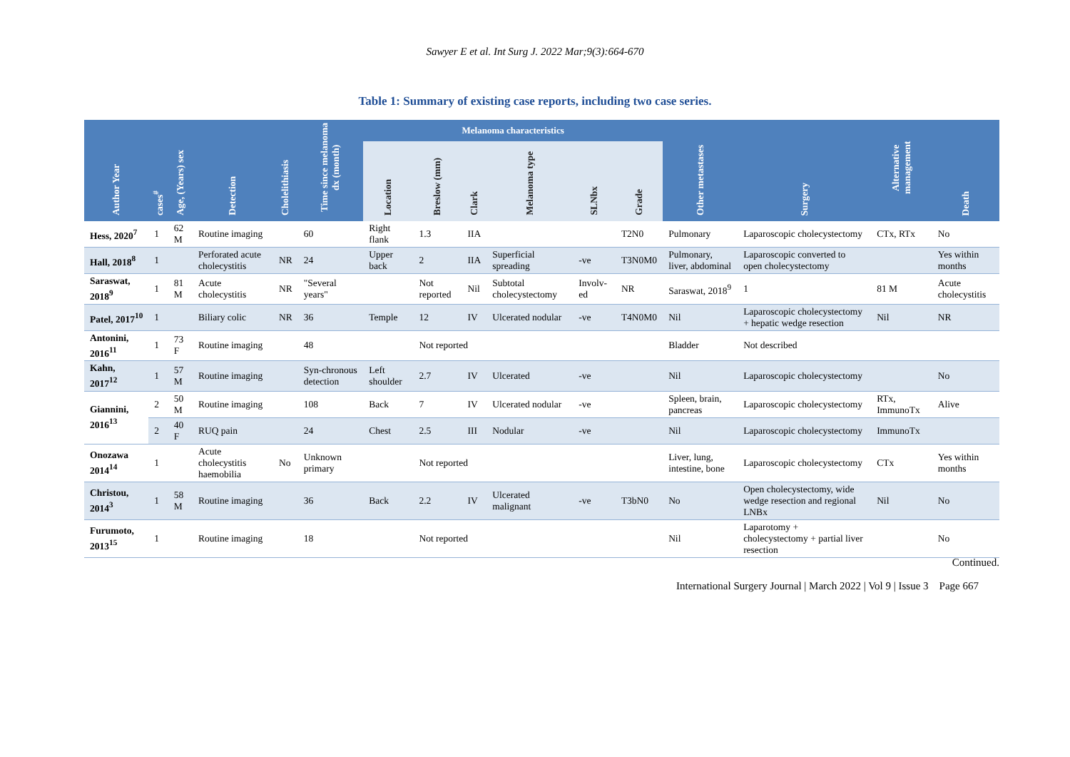Sawyer E et al. Int Surg J. 2022 Mar;9(3):664-670
Table 1: Summary of existing case reports, including two case series.
| Author Year | cases<sup>#</sup> | Age, (Years) sex | Detection | Cholelithiasis | Time since melanoma dx (month) | Melanoma characteristics | | | | | | Other metastases | Surgery | Alternative management | Death |
| --- | --- | --- | --- | --- | --- | --- | --- | --- | --- | --- | --- | --- | --- | --- | --- |
| | | | | | | Location | Breslow (mm) | Clark | Melanoma type | SLNbx | Grade | | | | |
| Hess, 2020<sup>7</sup> | 1 | 62 M | Routine imaging | | 60 | Right flank | 1.3 | IIA | | | T2N0 | Pulmonary | Laparoscopic cholecystectomy | CTx, RTx | No |
| Hall, 2018<sup>8</sup> | 1 | | Perforated acute cholecystitis | NR | 24 | Upper back | 2 | IIA | Superficial spreading | -ve | T3N0M0 | Pulmonary, liver, abdominal | Laparoscopic converted to open cholecystectomy | | Yes within months |
| Saraswat, 2018<sup>9</sup> | 1 | 81 M | Acute cholecystitis | NR | "Several years" | | Not reported | Nil | Subtotal cholecystectomy | Involv-ed | NR | Saraswat, 2018<sup>9</sup> | 1 | 81 M | Acute cholecystitis |
| Patel, 2017<sup>10</sup> | 1 | | Biliary colic | NR | 36 | Temple | 12 | IV | Ulcerated nodular | -ve | T4N0M0 | Nil | Laparoscopic cholecystectomy + hepatic wedge resection | Nil | NR |
| Antonini, 2016<sup>11</sup> | 1 | 73 F | Routine imaging | | 48 | | Not reported | | | | | Bladder | Not described | | |
| Kahn, 2017<sup>12</sup> | 1 | 57 M | Routine imaging | | Syn-chronous detection | Left shoulder | 2.7 | IV | Ulcerated | -ve | | Nil | Laparoscopic cholecystectomy | | No |
| Giannini, 2016<sup>13</sup> | 2 | 50 M | Routine imaging | | 108 | Back | 7 | IV | Ulcerated nodular | -ve | | Spleen, brain, pancreas | Laparoscopic cholecystectomy | RTx, ImmunoTx | Alive |
| | 2 | 40 F | RUQ pain | | 24 | Chest | 2.5 | III | Nodular | -ve | | Nil | Laparoscopic cholecystectomy | ImmunoTx | |
| Onozawa 2014<sup>14</sup> | 1 | | Acute cholecystitis haemobilia | No | Unknown primary | | Not reported | | | | | Liver, lung, intestine, bone | Laparoscopic cholecystectomy | CTx | Yes within months |
| Christou, 2014<sup>3</sup> | 1 | 58 M | Routine imaging | | 36 | Back | 2.2 | IV | Ulcerated malignant | -ve | T3bN0 | No | Open cholecystectomy, wide wedge resection and regional LNBx | Nil | No |
| Furumoto, 2013<sup>15</sup> | 1 | | Routine imaging | | 18 | | Not reported | | | | | Nil | Laparotomy + cholecystectomy + partial liver resection | | No |
Continued.
International Surgery Journal | March 2022 | Vol 9 | Issue 3 Page 667